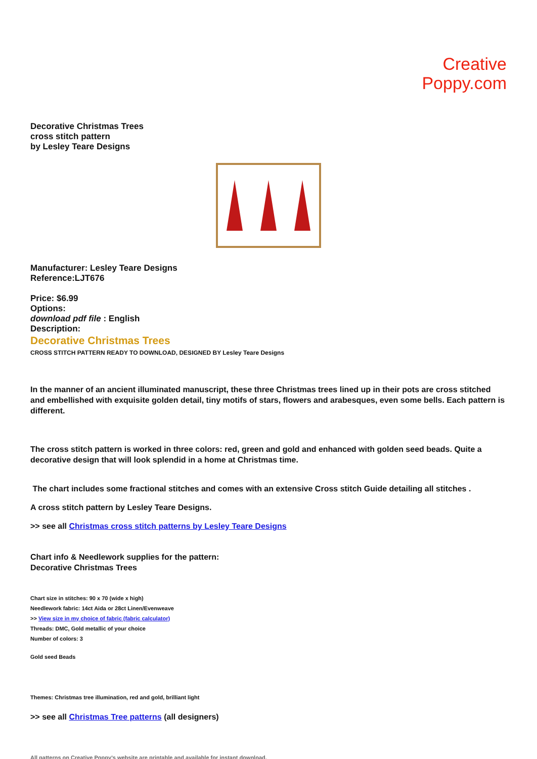Creative
Poppy.com
Decorative Christmas Trees
cross stitch pattern
by Lesley Teare Designs
Manufacturer: Lesley Teare Designs
Reference:LJT676
Price: $6.99
Options:
download pdf file : English
Description:
Decorative Christmas Trees
CROSS STITCH PATTERN READY TO DOWNLOAD, DESIGNED BY Lesley Teare Designs
In the manner of an ancient illuminated manuscript, these three Christmas trees lined up in their pots are cross stitched and embellished with exquisite golden detail, tiny motifs of stars, flowers and arabesques, even some bells. Each pattern is different.
The cross stitch pattern is worked in three colors: red, green and gold and enhanced with golden seed beads. Quite a decorative design that will look splendid in a home at Christmas time.
The chart includes some fractional stitches and comes with an extensive Cross stitch Guide detailing all stitches .
A cross stitch pattern by Lesley Teare Designs.
>> see all Christmas cross stitch patterns by Lesley Teare Designs
Chart info & Needlework supplies for the pattern:
Decorative Christmas Trees
Chart size in stitches: 90 x 70 (wide x high)
Needlework fabric: 14ct Aida or 28ct Linen/Evenweave
>> View size in my choice of fabric (fabric calculator)
Threads: DMC, Gold metallic of your choice
Number of colors: 3
Gold seed Beads
Themes: Christmas tree illumination, red and gold, brilliant light
>> see all Christmas Tree patterns (all designers)
All patterns on Creative Poppy's website are printable and available for instant download.